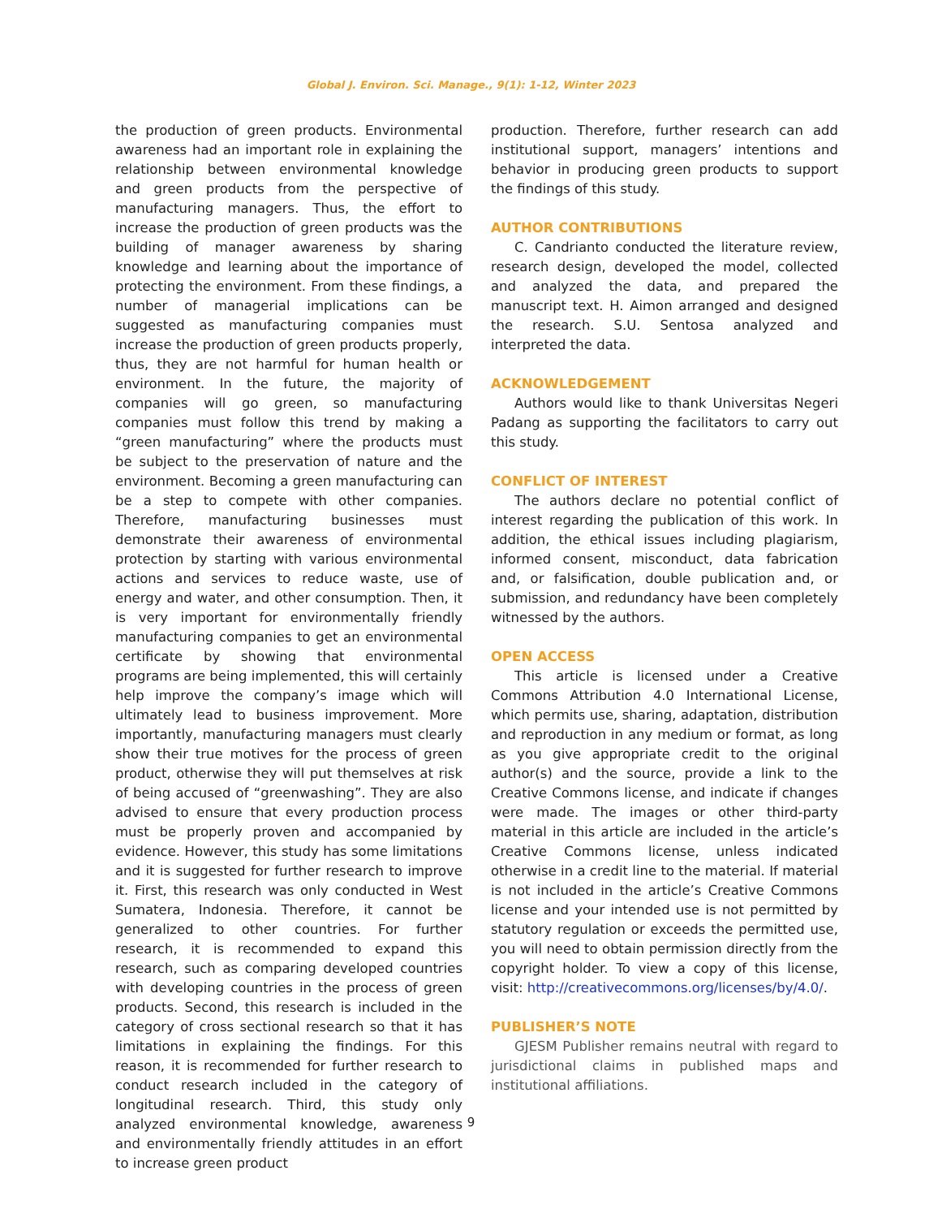Global J. Environ. Sci. Manage., 9(1): 1-12, Winter 2023
the production of green products. Environmental awareness had an important role in explaining the relationship between environmental knowledge and green products from the perspective of manufacturing managers. Thus, the effort to increase the production of green products was the building of manager awareness by sharing knowledge and learning about the importance of protecting the environment. From these findings, a number of managerial implications can be suggested as manufacturing companies must increase the production of green products properly, thus, they are not harmful for human health or environment. In the future, the majority of companies will go green, so manufacturing companies must follow this trend by making a “green manufacturing” where the products must be subject to the preservation of nature and the environment. Becoming a green manufacturing can be a step to compete with other companies. Therefore, manufacturing businesses must demonstrate their awareness of environmental protection by starting with various environmental actions and services to reduce waste, use of energy and water, and other consumption. Then, it is very important for environmentally friendly manufacturing companies to get an environmental certificate by showing that environmental programs are being implemented, this will certainly help improve the company’s image which will ultimately lead to business improvement. More importantly, manufacturing managers must clearly show their true motives for the process of green product, otherwise they will put themselves at risk of being accused of “greenwashing”. They are also advised to ensure that every production process must be properly proven and accompanied by evidence. However, this study has some limitations and it is suggested for further research to improve it. First, this research was only conducted in West Sumatera, Indonesia. Therefore, it cannot be generalized to other countries. For further research, it is recommended to expand this research, such as comparing developed countries with developing countries in the process of green products. Second, this research is included in the category of cross sectional research so that it has limitations in explaining the findings. For this reason, it is recommended for further research to conduct research included in the category of longitudinal research. Third, this study only analyzed environmental knowledge, awareness and environmentally friendly attitudes in an effort to increase green product
production. Therefore, further research can add institutional support, managers’ intentions and behavior in producing green products to support the findings of this study.
AUTHOR CONTRIBUTIONS
C. Candrianto conducted the literature review, research design, developed the model, collected and analyzed the data, and prepared the manuscript text. H. Aimon arranged and designed the research. S.U. Sentosa analyzed and interpreted the data.
ACKNOWLEDGEMENT
Authors would like to thank Universitas Negeri Padang as supporting the facilitators to carry out this study.
CONFLICT OF INTEREST
The authors declare no potential conflict of interest regarding the publication of this work. In addition, the ethical issues including plagiarism, informed consent, misconduct, data fabrication and, or falsification, double publication and, or submission, and redundancy have been completely witnessed by the authors.
OPEN ACCESS
This article is licensed under a Creative Commons Attribution 4.0 International License, which permits use, sharing, adaptation, distribution and reproduction in any medium or format, as long as you give appropriate credit to the original author(s) and the source, provide a link to the Creative Commons license, and indicate if changes were made. The images or other third-party material in this article are included in the article’s Creative Commons license, unless indicated otherwise in a credit line to the material. If material is not included in the article’s Creative Commons license and your intended use is not permitted by statutory regulation or exceeds the permitted use, you will need to obtain permission directly from the copyright holder. To view a copy of this license, visit: http://creativecommons.org/licenses/by/4.0/.
PUBLISHER’S NOTE
GJESM Publisher remains neutral with regard to jurisdictional claims in published maps and institutional affiliations.
9